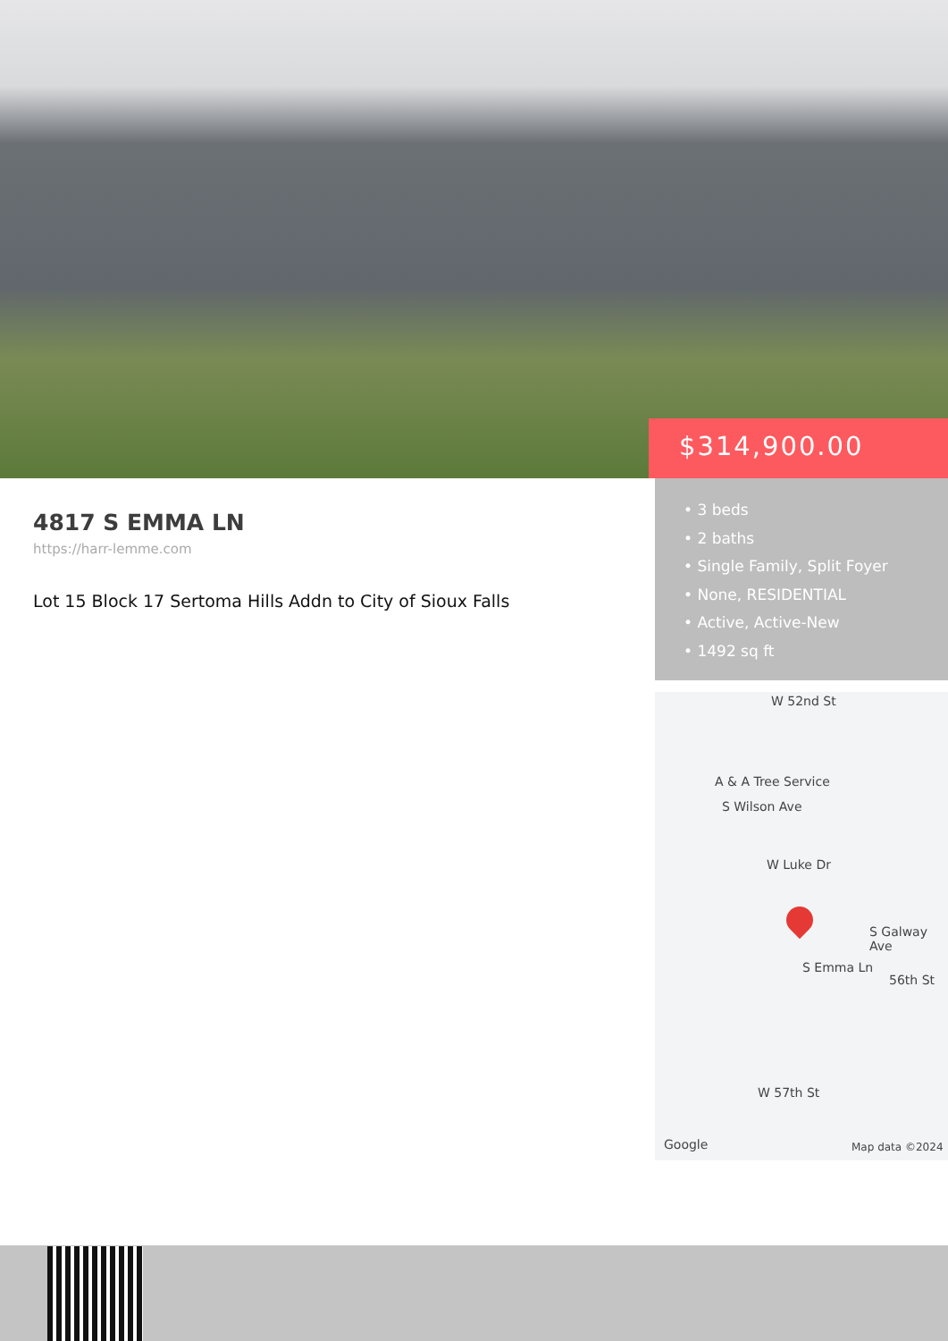$314,900.00
• 3 beds
• 2 baths
• Single Family, Split Foyer
• None, RESIDENTIAL
• Active, Active-New
• 1492 sq ft
4817 S EMMA LN
https://harr-lemme.com
Lot 15 Block 17 Sertoma Hills Addn to City of Sioux Falls
W 52nd St
A & A Tree Service
S Wilson Ave
W Luke Dr
S Emma Ln
S Galway Ave
56th St
W 57th St
Google Map data ©2024